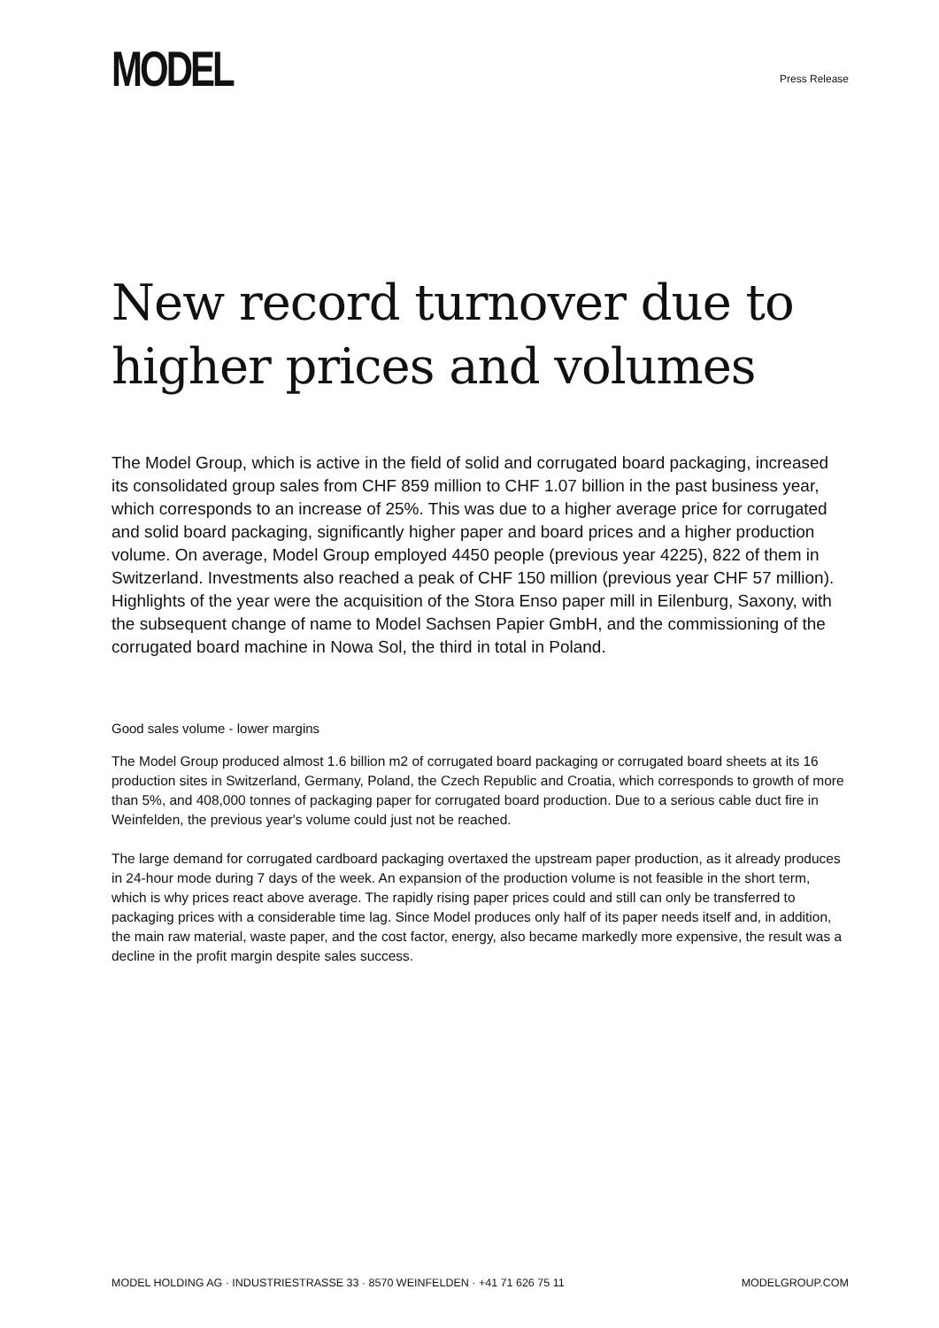MODEL
Press Release
New record turnover due to higher prices and volumes
The Model Group, which is active in the field of solid and corrugated board packaging, increased its consolidated group sales from CHF 859 million to CHF 1.07 billion in the past business year, which corresponds to an increase of 25%. This was due to a higher average price for corrugated and solid board packaging, significantly higher paper and board prices and a higher production volume. On average, Model Group employed 4450 people (previous year 4225), 822 of them in Switzerland. Investments also reached a peak of CHF 150 million (previous year CHF 57 million). Highlights of the year were the acquisition of the Stora Enso paper mill in Eilenburg, Saxony, with the subsequent change of name to Model Sachsen Papier GmbH, and the commissioning of the corrugated board machine in Nowa Sol, the third in total in Poland.
Good sales volume - lower margins
The Model Group produced almost 1.6 billion m2 of corrugated board packaging or corrugated board sheets at its 16 production sites in Switzerland, Germany, Poland, the Czech Republic and Croatia, which corresponds to growth of more than 5%, and 408,000 tonnes of packaging paper for corrugated board production. Due to a serious cable duct fire in Weinfelden, the previous year's volume could just not be reached.
The large demand for corrugated cardboard packaging overtaxed the upstream paper production, as it already produces in 24-hour mode during 7 days of the week. An expansion of the production volume is not feasible in the short term, which is why prices react above average. The rapidly rising paper prices could and still can only be transferred to packaging prices with a considerable time lag. Since Model produces only half of its paper needs itself and, in addition, the main raw material, waste paper, and the cost factor, energy, also became markedly more expensive, the result was a decline in the profit margin despite sales success.
MODEL HOLDING AG · INDUSTRIESTRASSE 33 · 8570 WEINFELDEN · +41 71 626 75 11 MODELGROUP.COM